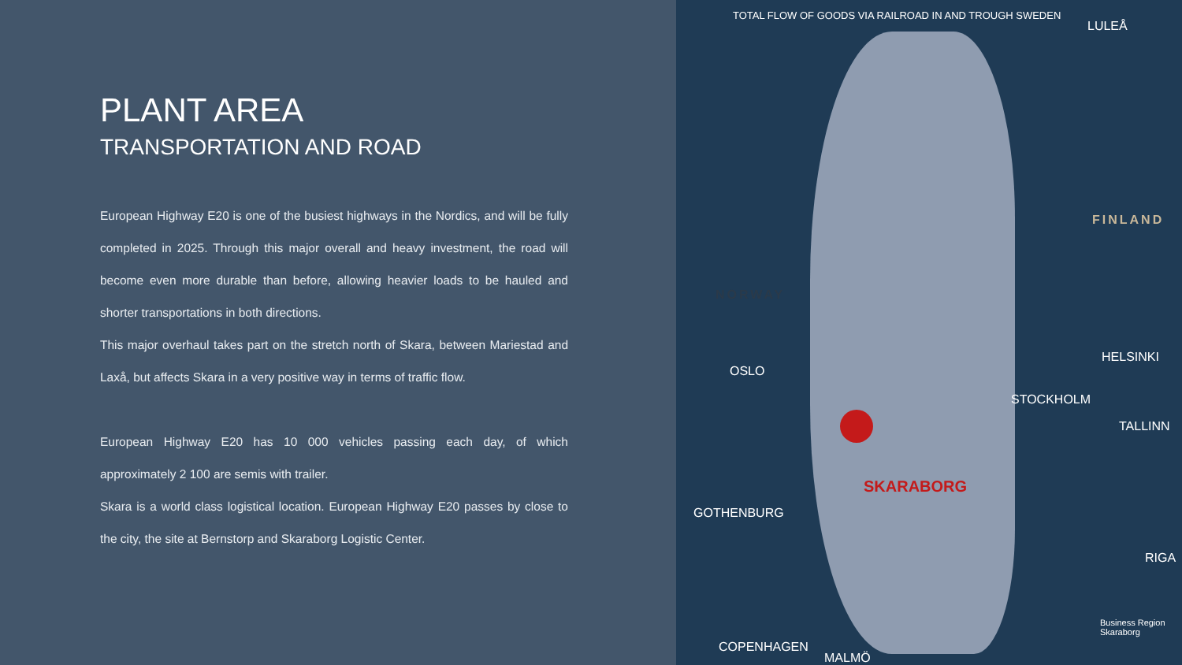PLANT AREA
TRANSPORTATION AND ROAD
European Highway E20 is one of the busiest highways in the Nordics, and will be fully completed in 2025. Through this major overall and heavy investment, the road will become even more durable than before, allowing heavier loads to be hauled and shorter transportations in both directions.
This major overhaul takes part on the stretch north of Skara, between Mariestad and Laxå, but affects Skara in a very positive way in terms of traffic flow.
European Highway E20 has 10 000 vehicles passing each day, of which approximately 2 100 are semis with trailer.
Skara is a world class logistical location. European Highway E20 passes by close to the city, the site at Bernstorp and Skaraborg Logistic Center.
TOTAL FLOW OF GOODS VIA RAILROAD IN AND TROUGH SWEDEN
LULEÅ
FINLAND
NORWAY
OSLO
HELSINKI
STOCKHOLM
TALLINN
SKARABORG
GOTHENBURG
RIGA
COPENHAGEN
MALMÖ
Business Region
Skaraborg